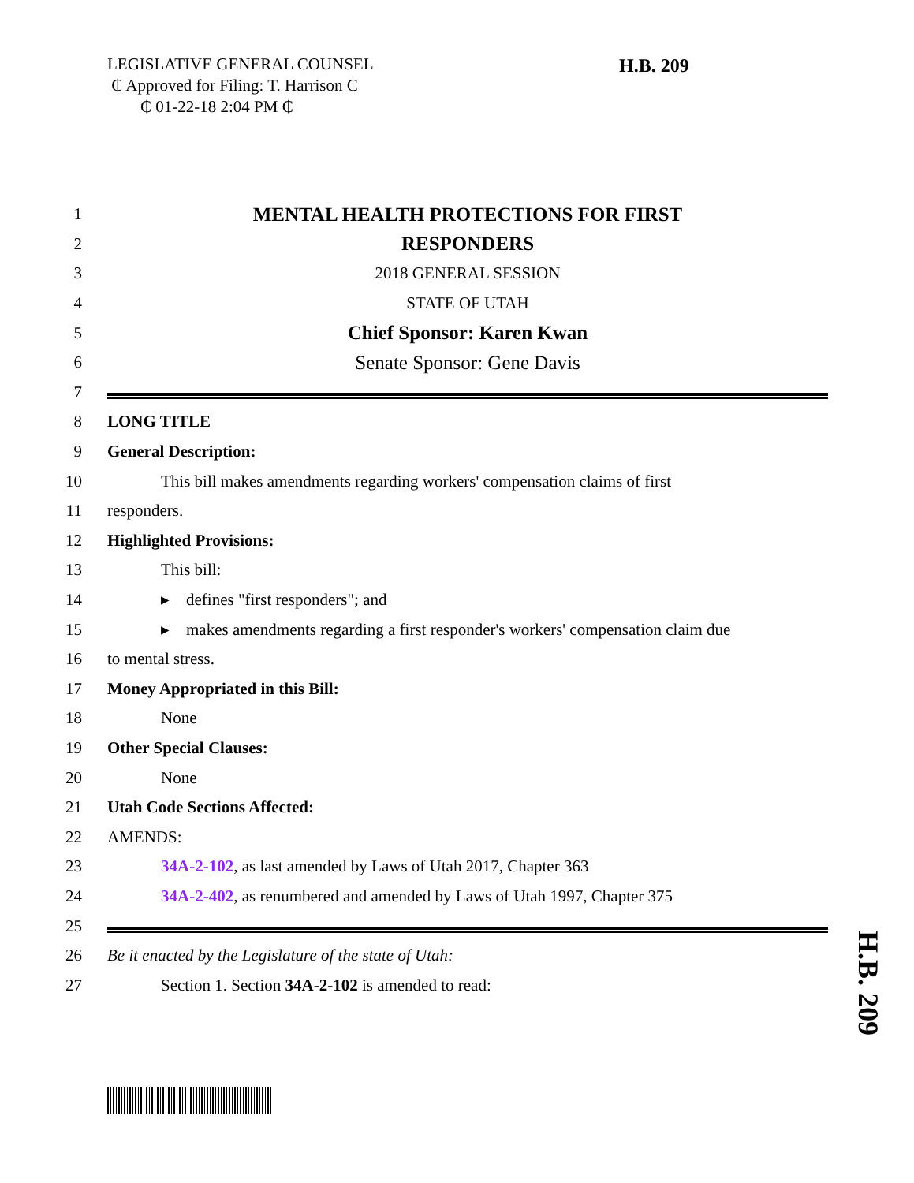LEGISLATIVE GENERAL COUNSEL
₵ Approved for Filing: T. Harrison ₵
₵ 01-22-18 2:04 PM ₵
H.B. 209
1 MENTAL HEALTH PROTECTIONS FOR FIRST
2 RESPONDERS
3 2018 GENERAL SESSION
4 STATE OF UTAH
5 Chief Sponsor: Karen Kwan
6 Senate Sponsor: Gene Davis
7
8 LONG TITLE
9 General Description:
10 This bill makes amendments regarding workers' compensation claims of first
11 responders.
12 Highlighted Provisions:
13 This bill:
14 ▸ defines "first responders"; and
15 ▸ makes amendments regarding a first responder's workers' compensation claim due
16 to mental stress.
17 Money Appropriated in this Bill:
18 None
19 Other Special Clauses:
20 None
21 Utah Code Sections Affected:
22 AMENDS:
23 34A-2-102, as last amended by Laws of Utah 2017, Chapter 363
24 34A-2-402, as renumbered and amended by Laws of Utah 1997, Chapter 375
25
26 Be it enacted by the Legislature of the state of Utah:
27 Section 1. Section 34A-2-102 is amended to read:
H.B. 209